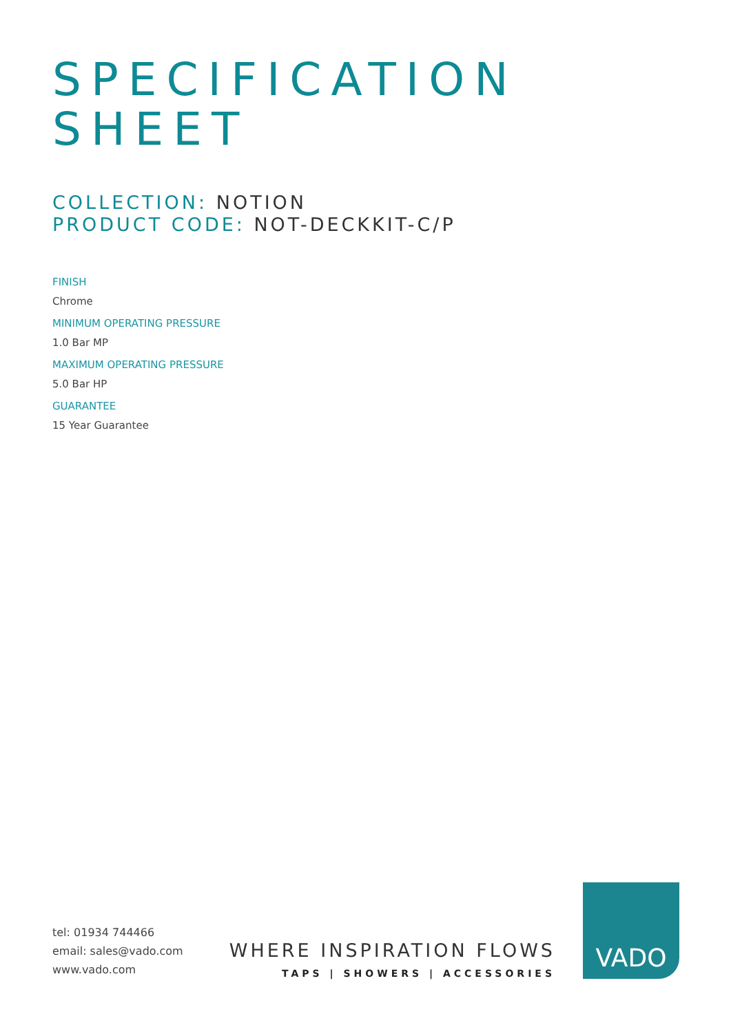SPECIFICATION
SHEET
COLLECTION: NOTION
PRODUCT CODE: NOT-DECKKIT-C/P
FINISH
Chrome
MINIMUM OPERATING PRESSURE
1.0 Bar MP
MAXIMUM OPERATING PRESSURE
5.0 Bar HP
GUARANTEE
15 Year Guarantee
tel: 01934 744466
email: sales@vado.com
www.vado.com
WHERE INSPIRATION FLOWS
TAPS | SHOWERS | ACCESSORIES
VADO